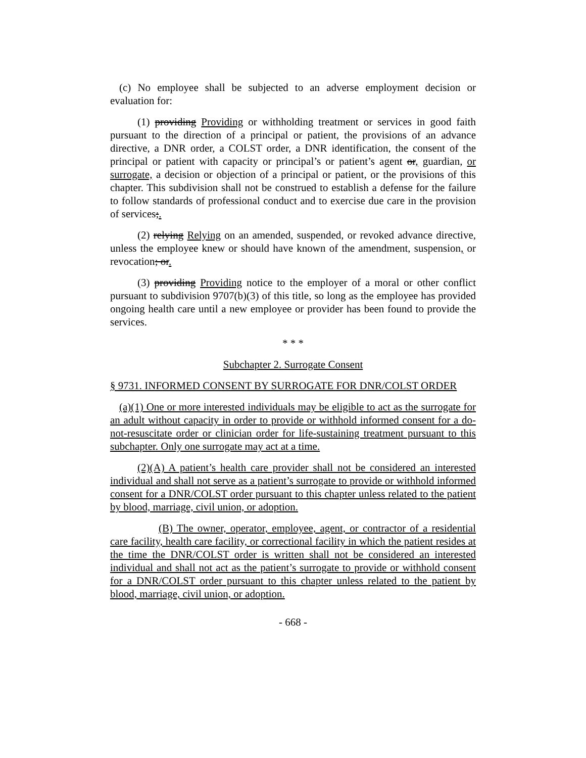(c) No employee shall be subjected to an adverse employment decision or evaluation for:
(1) providing Providing or withholding treatment or services in good faith pursuant to the direction of a principal or patient, the provisions of an advance directive, a DNR order, a COLST order, a DNR identification, the consent of the principal or patient with capacity or principal’s or patient’s agent or, guardian, or surrogate, a decision or objection of a principal or patient, or the provisions of this chapter. This subdivision shall not be construed to establish a defense for the failure to follow standards of professional conduct and to exercise due care in the provision of services;.
(2) relying Relying on an amended, suspended, or revoked advance directive, unless the employee knew or should have known of the amendment, suspension, or revocation; or.
(3) providing Providing notice to the employer of a moral or other conflict pursuant to subdivision 9707(b)(3) of this title, so long as the employee has provided ongoing health care until a new employee or provider has been found to provide the services.
* * *
Subchapter 2. Surrogate Consent
§ 9731. INFORMED CONSENT BY SURROGATE FOR DNR/COLST ORDER
(a)(1) One or more interested individuals may be eligible to act as the surrogate for an adult without capacity in order to provide or withhold informed consent for a do-not-resuscitate order or clinician order for life-sustaining treatment pursuant to this subchapter. Only one surrogate may act at a time.
(2)(A) A patient’s health care provider shall not be considered an interested individual and shall not serve as a patient’s surrogate to provide or withhold informed consent for a DNR/COLST order pursuant to this chapter unless related to the patient by blood, marriage, civil union, or adoption.
(B) The owner, operator, employee, agent, or contractor of a residential care facility, health care facility, or correctional facility in which the patient resides at the time the DNR/COLST order is written shall not be considered an interested individual and shall not act as the patient’s surrogate to provide or withhold consent for a DNR/COLST order pursuant to this chapter unless related to the patient by blood, marriage, civil union, or adoption.
- 668 -